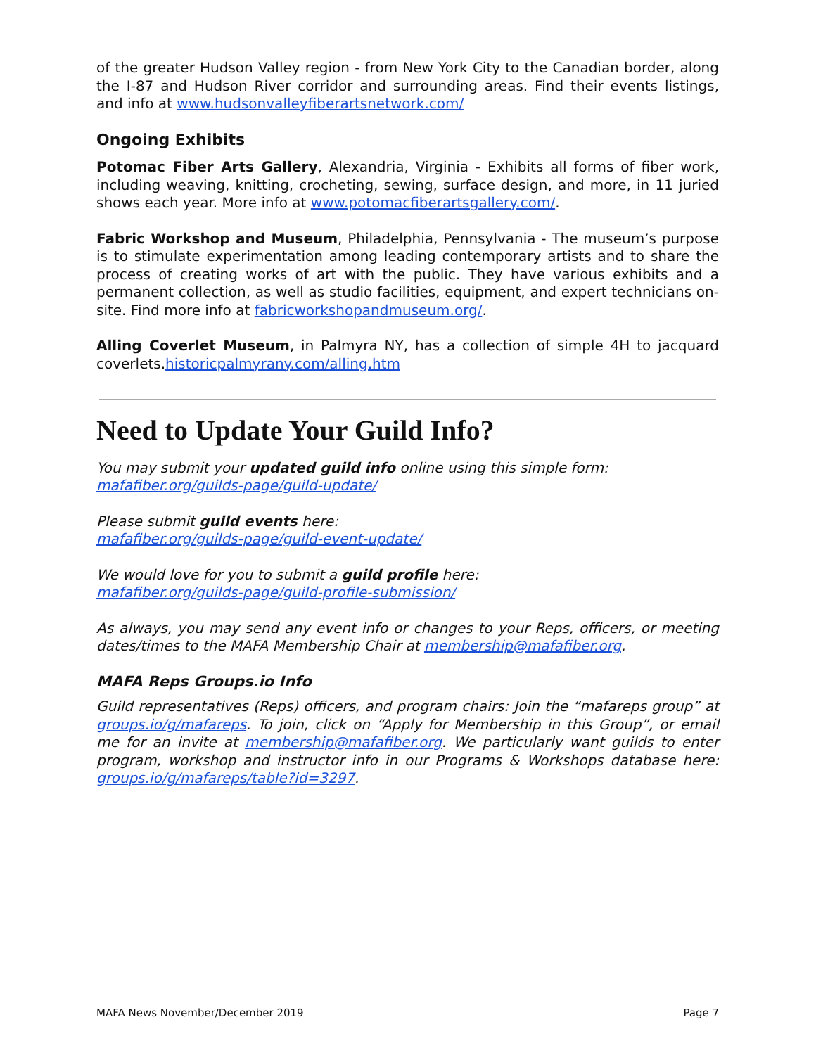of the greater Hudson Valley region - from New York City to the Canadian border, along the I-87 and Hudson River corridor and surrounding areas. Find their events listings, and info at www.hudsonvalleyfiberartsnetwork.com/
Ongoing Exhibits
Potomac Fiber Arts Gallery, Alexandria, Virginia - Exhibits all forms of fiber work, including weaving, knitting, crocheting, sewing, surface design, and more, in 11 juried shows each year. More info at www.potomacfiberartsgallery.com/.
Fabric Workshop and Museum, Philadelphia, Pennsylvania - The museum’s purpose is to stimulate experimentation among leading contemporary artists and to share the process of creating works of art with the public. They have various exhibits and a permanent collection, as well as studio facilities, equipment, and expert technicians on-site. Find more info at fabricworkshopandmuseum.org/.
Alling Coverlet Museum, in Palmyra NY, has a collection of simple 4H to jacquard coverlets.historicpalmyrany.com/alling.htm
Need to Update Your Guild Info?
You may submit your updated guild info online using this simple form:
mafafiber.org/guilds-page/guild-update/
Please submit guild events here:
mafafiber.org/guilds-page/guild-event-update/
We would love for you to submit a guild profile here:
mafafiber.org/guilds-page/guild-profile-submission/
As always, you may send any event info or changes to your Reps, officers, or meeting dates/times to the MAFA Membership Chair at membership@mafafiber.org.
MAFA Reps Groups.io Info
Guild representatives (Reps) officers, and program chairs: Join the “mafareps group” at groups.io/g/mafareps. To join, click on “Apply for Membership in this Group”, or email me for an invite at membership@mafafiber.org. We particularly want guilds to enter program, workshop and instructor info in our Programs & Workshops database here: groups.io/g/mafareps/table?id=3297.
MAFA News November/December 2019 Page 7